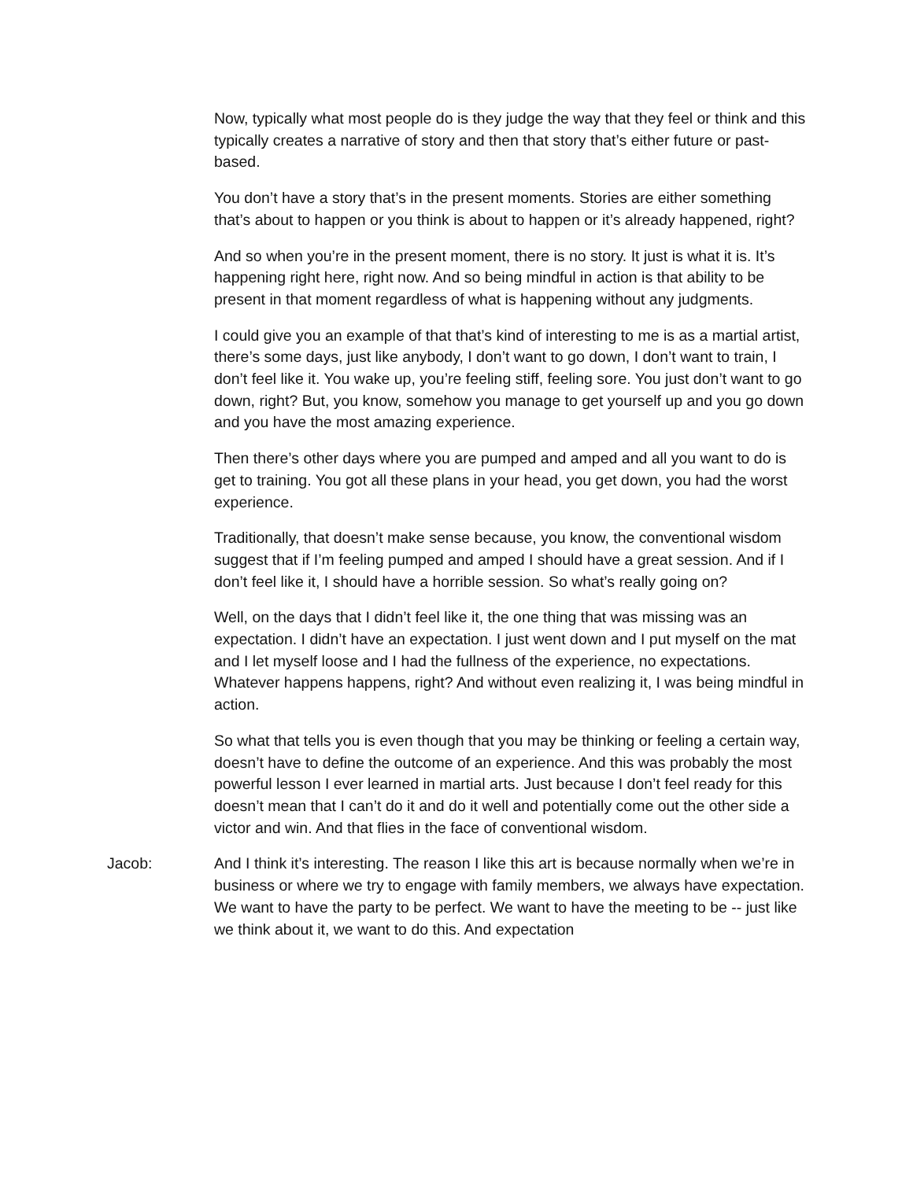Now, typically what most people do is they judge the way that they feel or think and this typically creates a narrative of story and then that story that’s either future or past-based.
You don’t have a story that’s in the present moments. Stories are either something that’s about to happen or you think is about to happen or it’s already happened, right?
And so when you’re in the present moment, there is no story. It just is what it is. It’s happening right here, right now. And so being mindful in action is that ability to be present in that moment regardless of what is happening without any judgments.
I could give you an example of that that’s kind of interesting to me is as a martial artist, there’s some days, just like anybody, I don’t want to go down, I don’t want to train, I don’t feel like it. You wake up, you’re feeling stiff, feeling sore. You just don’t want to go down, right? But, you know, somehow you manage to get yourself up and you go down and you have the most amazing experience.
Then there’s other days where you are pumped and amped and all you want to do is get to training. You got all these plans in your head, you get down, you had the worst experience.
Traditionally, that doesn’t make sense because, you know, the conventional wisdom suggest that if I’m feeling pumped and amped I should have a great session. And if I don’t feel like it, I should have a horrible session. So what’s really going on?
Well, on the days that I didn’t feel like it, the one thing that was missing was an expectation. I didn’t have an expectation. I just went down and I put myself on the mat and I let myself loose and I had the fullness of the experience, no expectations. Whatever happens happens, right? And without even realizing it, I was being mindful in action.
So what that tells you is even though that you may be thinking or feeling a certain way, doesn’t have to define the outcome of an experience. And this was probably the most powerful lesson I ever learned in martial arts. Just because I don’t feel ready for this doesn’t mean that I can’t do it and do it well and potentially come out the other side a victor and win. And that flies in the face of conventional wisdom.
Jacob: And I think it’s interesting. The reason I like this art is because normally when we’re in business or where we try to engage with family members, we always have expectation. We want to have the party to be perfect. We want to have the meeting to be -- just like we think about it, we want to do this. And expectation